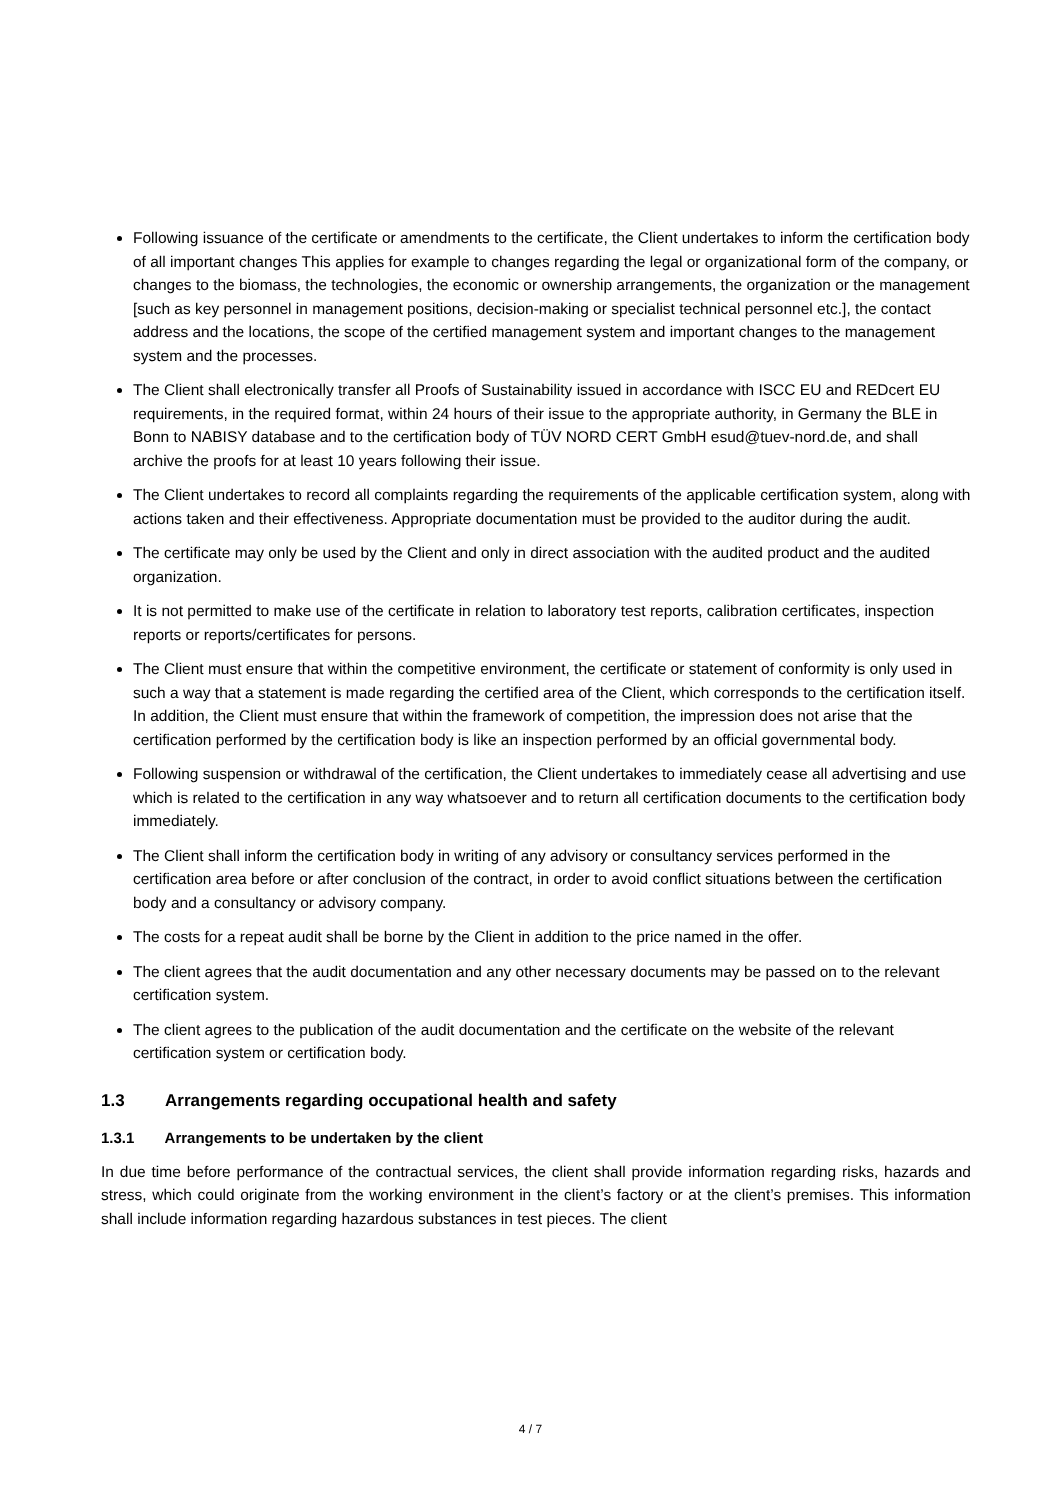Following issuance of the certificate or amendments to the certificate, the Client undertakes to inform the certification body of all important changes This applies for example to changes regarding the legal or organizational form of the company, or changes to the biomass, the technologies, the economic or ownership arrangements, the organization or the management [such as key personnel in management positions, decision-making or specialist technical personnel etc.], the contact address and the locations, the scope of the certified management system and important changes to the management system and the processes.
The Client shall electronically transfer all Proofs of Sustainability issued in accordance with ISCC EU and REDcert EU requirements, in the required format, within 24 hours of their issue to the appropriate authority, in Germany the BLE in Bonn to NABISY database and to the certification body of TÜV NORD CERT GmbH esud@tuev-nord.de, and shall archive the proofs for at least 10 years following their issue.
The Client undertakes to record all complaints regarding the requirements of the applicable certification system, along with actions taken and their effectiveness. Appropriate documentation must be provided to the auditor during the audit.
The certificate may only be used by the Client and only in direct association with the audited product and the audited organization.
It is not permitted to make use of the certificate in relation to laboratory test reports, calibration certificates, inspection reports or reports/certificates for persons.
The Client must ensure that within the competitive environment, the certificate or statement of conformity is only used in such a way that a statement is made regarding the certified area of the Client, which corresponds to the certification itself. In addition, the Client must ensure that within the framework of competition, the impression does not arise that the certification performed by the certification body is like an inspection performed by an official governmental body.
Following suspension or withdrawal of the certification, the Client undertakes to immediately cease all advertising and use which is related to the certification in any way whatsoever and to return all certification documents to the certification body immediately.
The Client shall inform the certification body in writing of any advisory or consultancy services performed in the certification area before or after conclusion of the contract, in order to avoid conflict situations between the certification body and a consultancy or advisory company.
The costs for a repeat audit shall be borne by the Client in addition to the price named in the offer.
The client agrees that the audit documentation and any other necessary documents may be passed on to the relevant certification system.
The client agrees to the publication of the audit documentation and the certificate on the website of the relevant certification system or certification body.
1.3 Arrangements regarding occupational health and safety
1.3.1 Arrangements to be undertaken by the client
In due time before performance of the contractual services, the client shall provide information regarding risks, hazards and stress, which could originate from the working environment in the client’s factory or at the client’s premises. This information shall include information regarding hazardous substances in test pieces. The client
4 / 7